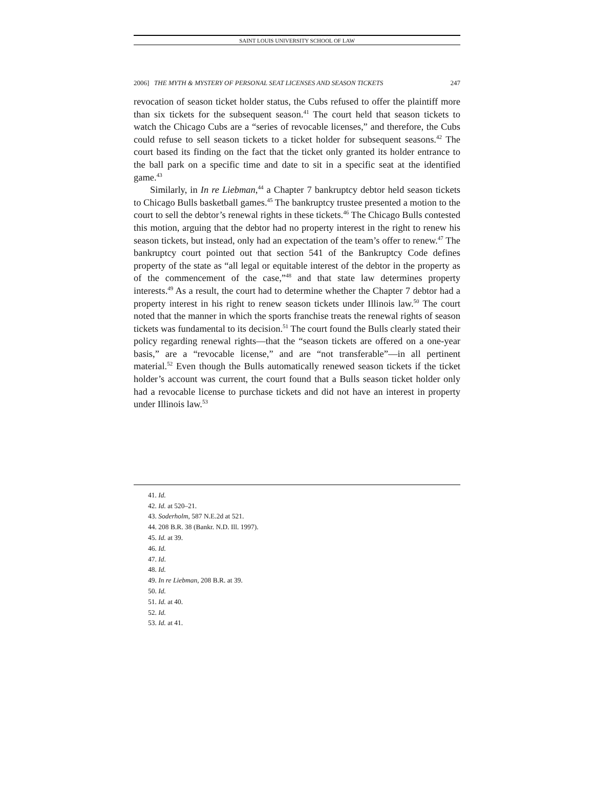SAINT LOUIS UNIVERSITY SCHOOL OF LAW
2006] THE MYTH & MYSTERY OF PERSONAL SEAT LICENSES AND SEASON TICKETS 247
revocation of season ticket holder status, the Cubs refused to offer the plaintiff more than six tickets for the subsequent season.<sup>41</sup> The court held that season tickets to watch the Chicago Cubs are a “series of revocable licenses,” and therefore, the Cubs could refuse to sell season tickets to a ticket holder for subsequent seasons.<sup>42</sup> The court based its finding on the fact that the ticket only granted its holder entrance to the ball park on a specific time and date to sit in a specific seat at the identified game.<sup>43</sup>
Similarly, in In re Liebman,<sup>44</sup> a Chapter 7 bankruptcy debtor held season tickets to Chicago Bulls basketball games.<sup>45</sup> The bankruptcy trustee presented a motion to the court to sell the debtor’s renewal rights in these tickets.<sup>46</sup> The Chicago Bulls contested this motion, arguing that the debtor had no property interest in the right to renew his season tickets, but instead, only had an expectation of the team’s offer to renew.<sup>47</sup> The bankruptcy court pointed out that section 541 of the Bankruptcy Code defines property of the state as “all legal or equitable interest of the debtor in the property as of the commencement of the case,”<sup>48</sup> and that state law determines property interests.<sup>49</sup> As a result, the court had to determine whether the Chapter 7 debtor had a property interest in his right to renew season tickets under Illinois law.<sup>50</sup> The court noted that the manner in which the sports franchise treats the renewal rights of season tickets was fundamental to its decision.<sup>51</sup> The court found the Bulls clearly stated their policy regarding renewal rights—that the “season tickets are offered on a one-year basis,” are a “revocable license,” and are “not transferable”—in all pertinent material.<sup>52</sup> Even though the Bulls automatically renewed season tickets if the ticket holder’s account was current, the court found that a Bulls season ticket holder only had a revocable license to purchase tickets and did not have an interest in property under Illinois law.<sup>53</sup>
41. Id.
42. Id. at 520–21.
43. Soderholm, 587 N.E.2d at 521.
44. 208 B.R. 38 (Bankr. N.D. Ill. 1997).
45. Id. at 39.
46. Id.
47. Id.
48. Id.
49. In re Liebman, 208 B.R. at 39.
50. Id.
51. Id. at 40.
52. Id.
53. Id. at 41.